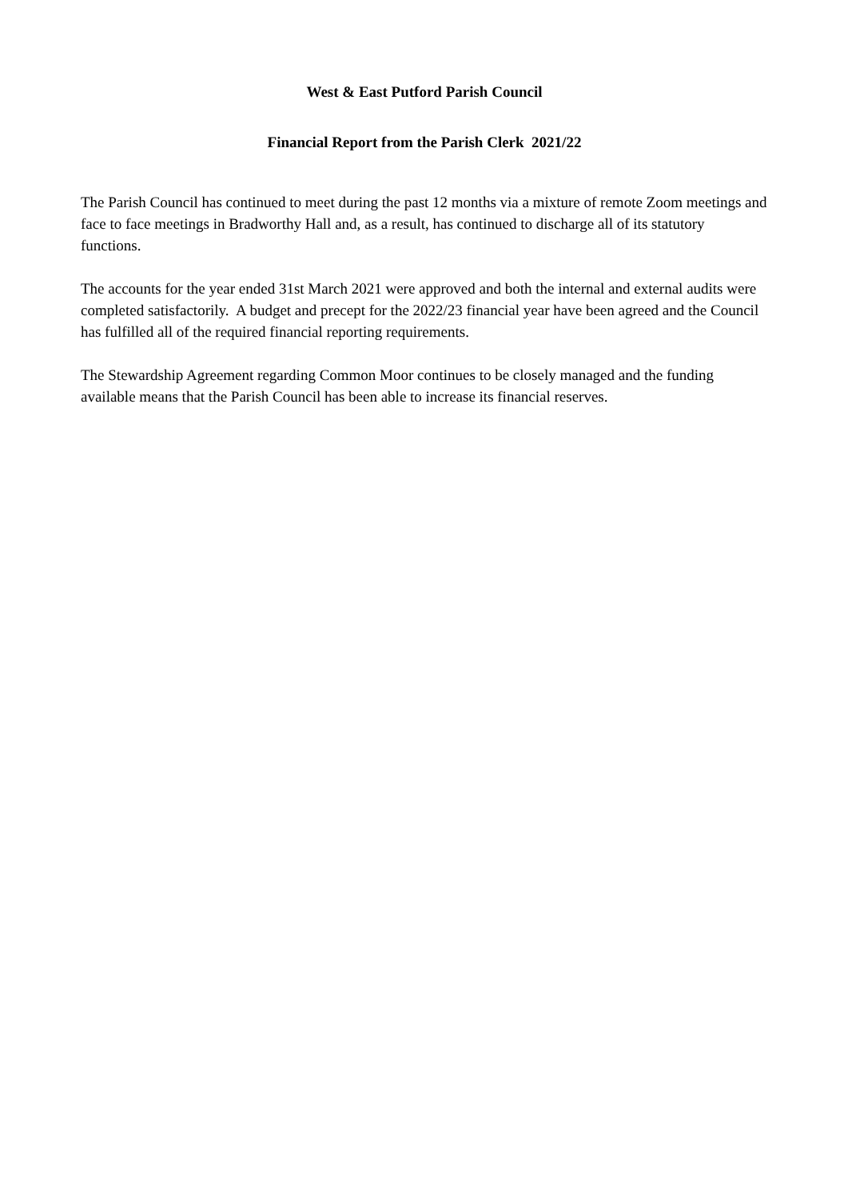West & East Putford Parish Council
Financial Report from the Parish Clerk 2021/22
The Parish Council has continued to meet during the past 12 months via a mixture of remote Zoom meetings and face to face meetings in Bradworthy Hall and, as a result, has continued to discharge all of its statutory functions.
The accounts for the year ended 31st March 2021 were approved and both the internal and external audits were completed satisfactorily. A budget and precept for the 2022/23 financial year have been agreed and the Council has fulfilled all of the required financial reporting requirements.
The Stewardship Agreement regarding Common Moor continues to be closely managed and the funding available means that the Parish Council has been able to increase its financial reserves.